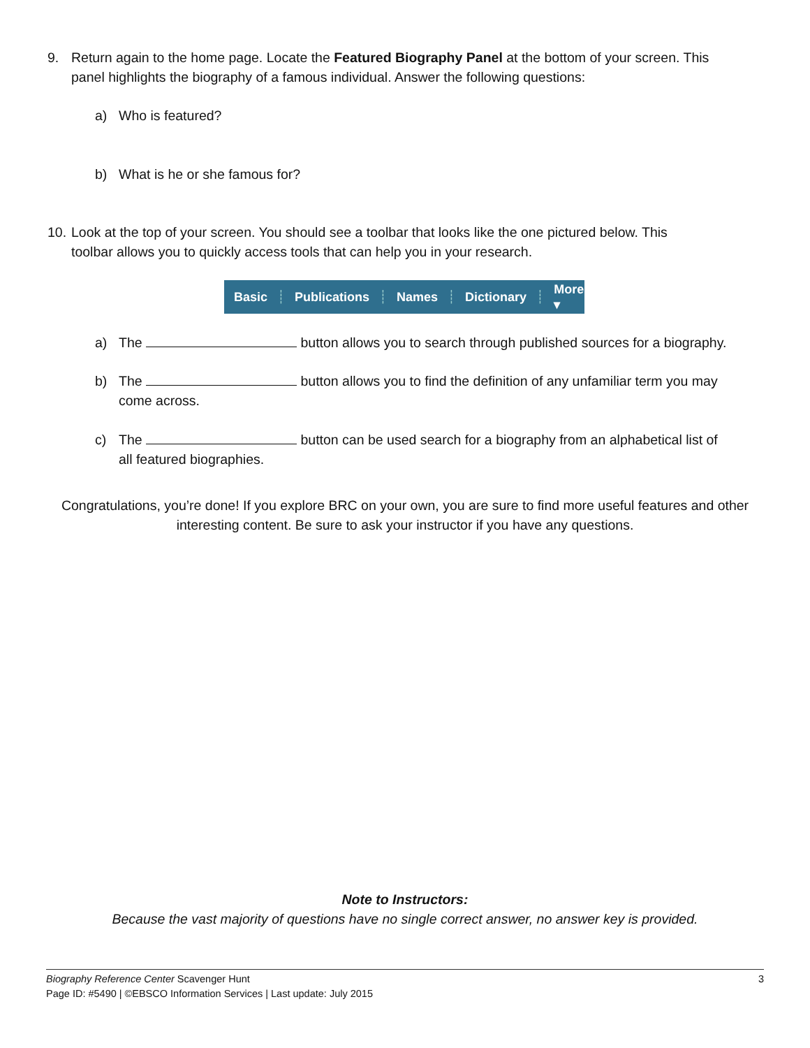9. Return again to the home page. Locate the Featured Biography Panel at the bottom of your screen. This
panel highlights the biography of a famous individual. Answer the following questions:
a) Who is featured?
b) What is he or she famous for?
10. Look at the top of your screen. You should see a toolbar that looks like the one pictured below. This
toolbar allows you to quickly access tools that can help you in your research.
Basic ┊ Publications ┊ Names ┊ Dictionary ┊ More ▾
a) The button allows you to search through published sources for a biography.
b) The button allows you to find the definition of any unfamiliar term you may
come across.
c) The button can be used search for a biography from an alphabetical list of
all featured biographies.
Congratulations, you’re done! If you explore BRC on your own, you are sure to find more useful features and other interesting content. Be sure to ask your instructor if you have any questions.
Note to Instructors:
Because the vast majority of questions have no single correct answer, no answer key is provided.
Biography Reference Center Scavenger Hunt 3
Page ID: #5490 | ©EBSCO Information Services | Last update: July 2015